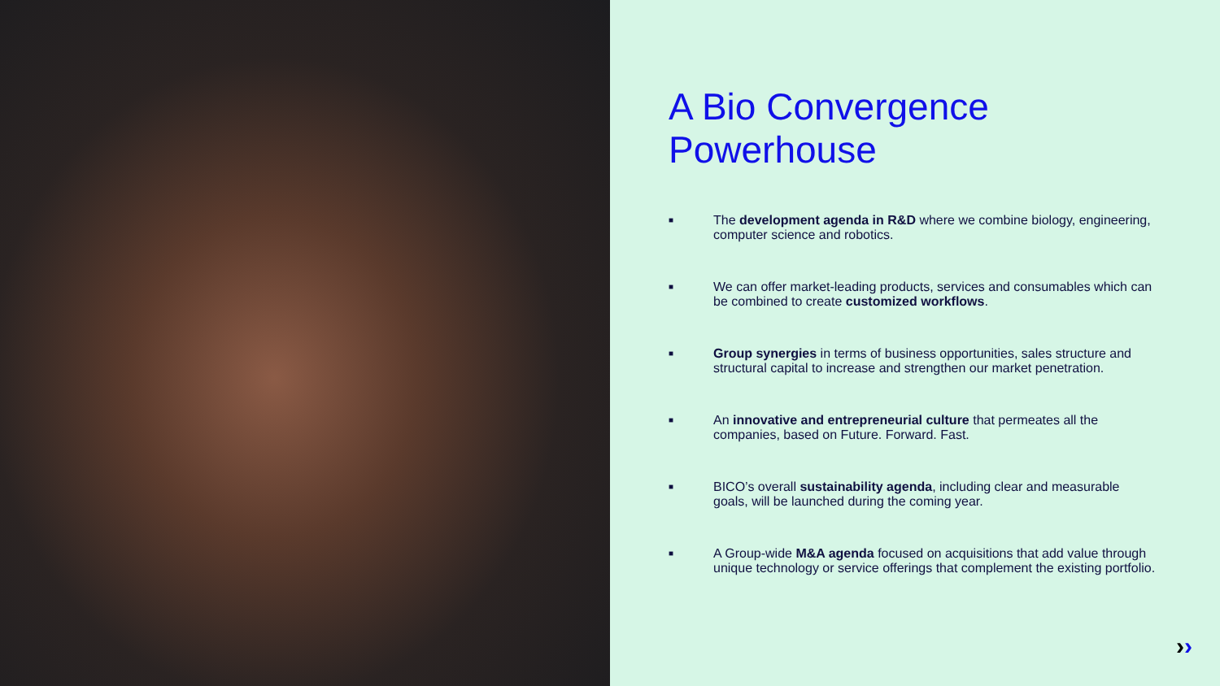A Bio Convergence
Powerhouse
■ The development agenda in R&D where we combine biology, engineering, computer science and robotics.
■ We can offer market-leading products, services and consumables which can be combined to create customized workflows.
■ Group synergies in terms of business opportunities, sales structure and structural capital to increase and strengthen our market penetration.
■ An innovative and entrepreneurial culture that permeates all the companies, based on Future. Forward. Fast.
■ BICO’s overall sustainability agenda, including clear and measurable goals, will be launched during the coming year.
■ A Group-wide M&A agenda focused on acquisitions that add value through unique technology or service offerings that complement the existing portfolio.
››